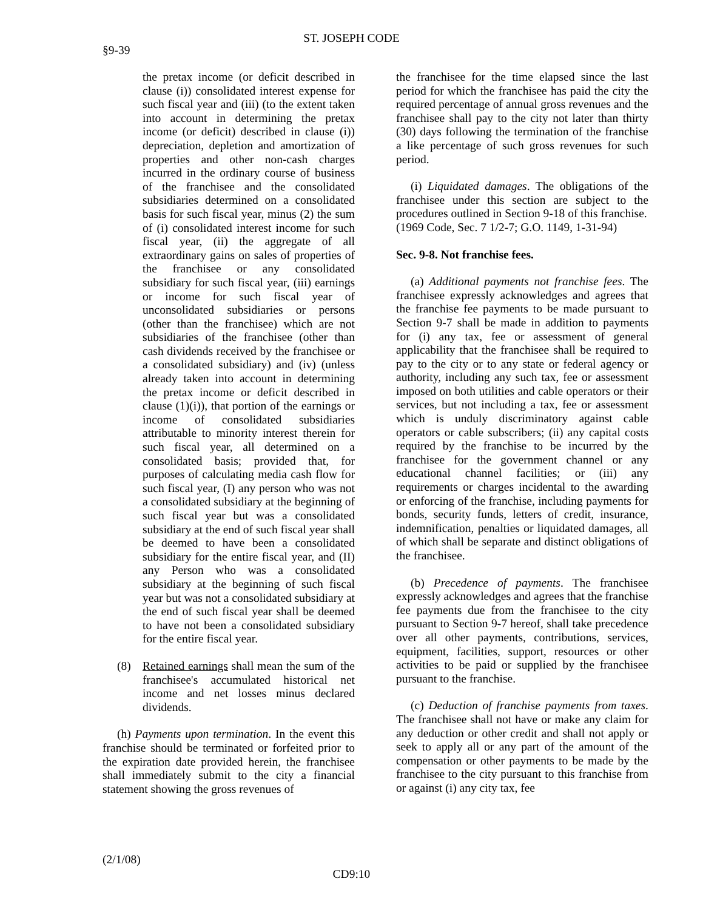ST. JOSEPH CODE
§9-39
the pretax income (or deficit described in clause (i)) consolidated interest expense for such fiscal year and (iii) (to the extent taken into account in determining the pretax income (or deficit) described in clause (i)) depreciation, depletion and amortization of properties and other non-cash charges incurred in the ordinary course of business of the franchisee and the consolidated subsidiaries determined on a consolidated basis for such fiscal year, minus (2) the sum of (i) consolidated interest income for such fiscal year, (ii) the aggregate of all extraordinary gains on sales of properties of the franchisee or any consolidated subsidiary for such fiscal year, (iii) earnings or income for such fiscal year of unconsolidated subsidiaries or persons (other than the franchisee) which are not subsidiaries of the franchisee (other than cash dividends received by the franchisee or a consolidated subsidiary) and (iv) (unless already taken into account in determining the pretax income or deficit described in clause (1)(i)), that portion of the earnings or income of consolidated subsidiaries attributable to minority interest therein for such fiscal year, all determined on a consolidated basis; provided that, for purposes of calculating media cash flow for such fiscal year, (I) any person who was not a consolidated subsidiary at the beginning of such fiscal year but was a consolidated subsidiary at the end of such fiscal year shall be deemed to have been a consolidated subsidiary for the entire fiscal year, and (II) any Person who was a consolidated subsidiary at the beginning of such fiscal year but was not a consolidated subsidiary at the end of such fiscal year shall be deemed to have not been a consolidated subsidiary for the entire fiscal year.
(8) Retained earnings shall mean the sum of the franchisee's accumulated historical net income and net losses minus declared dividends.
(h) Payments upon termination. In the event this franchise should be terminated or forfeited prior to the expiration date provided herein, the franchisee shall immediately submit to the city a financial statement showing the gross revenues of
the franchisee for the time elapsed since the last period for which the franchisee has paid the city the required percentage of annual gross revenues and the franchisee shall pay to the city not later than thirty (30) days following the termination of the franchise a like percentage of such gross revenues for such period.
(i) Liquidated damages. The obligations of the franchisee under this section are subject to the procedures outlined in Section 9-18 of this franchise.
(1969 Code, Sec. 7 1/2-7; G.O. 1149, 1-31-94)
Sec. 9-8. Not franchise fees.
(a) Additional payments not franchise fees. The franchisee expressly acknowledges and agrees that the franchise fee payments to be made pursuant to Section 9-7 shall be made in addition to payments for (i) any tax, fee or assessment of general applicability that the franchisee shall be required to pay to the city or to any state or federal agency or authority, including any such tax, fee or assessment imposed on both utilities and cable operators or their services, but not including a tax, fee or assessment which is unduly discriminatory against cable operators or cable subscribers; (ii) any capital costs required by the franchise to be incurred by the franchisee for the government channel or any educational channel facilities; or (iii) any requirements or charges incidental to the awarding or enforcing of the franchise, including payments for bonds, security funds, letters of credit, insurance, indemnification, penalties or liquidated damages, all of which shall be separate and distinct obligations of the franchisee.
(b) Precedence of payments. The franchisee expressly acknowledges and agrees that the franchise fee payments due from the franchisee to the city pursuant to Section 9-7 hereof, shall take precedence over all other payments, contributions, services, equipment, facilities, support, resources or other activities to be paid or supplied by the franchisee pursuant to the franchise.
(c) Deduction of franchise payments from taxes. The franchisee shall not have or make any claim for any deduction or other credit and shall not apply or seek to apply all or any part of the amount of the compensation or other payments to be made by the franchisee to the city pursuant to this franchise from or against (i) any city tax, fee
(2/1/08)
CD9:10